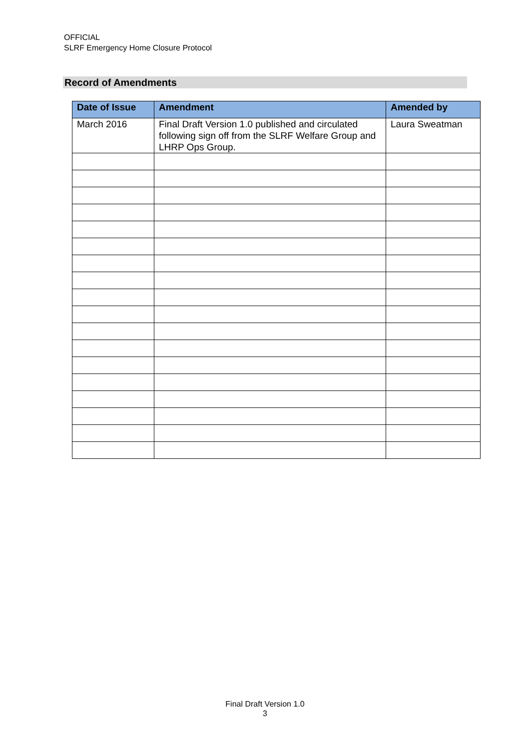OFFICIAL
SLRF Emergency Home Closure Protocol
Record of Amendments
| Date of Issue | Amendment | Amended by |
| --- | --- | --- |
| March 2016 | Final Draft Version 1.0 published and circulated following sign off from the SLRF Welfare Group and LHRP Ops Group. | Laura Sweatman |
Final Draft Version 1.0
3